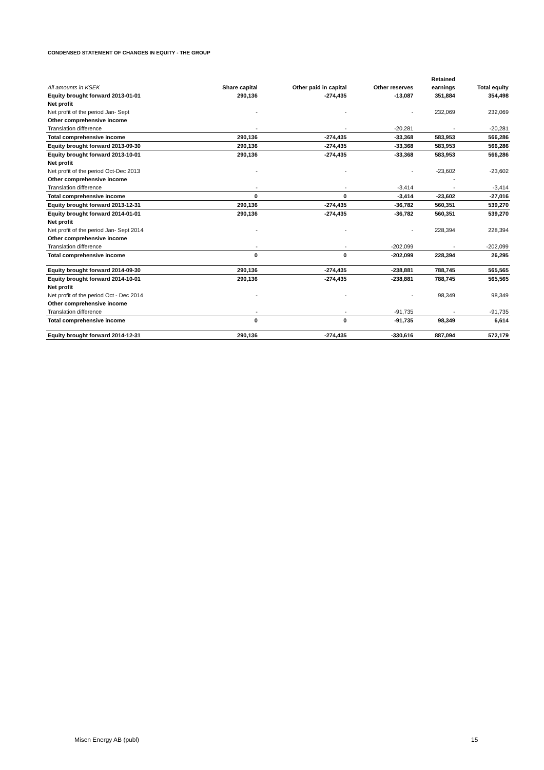CONDENSED STATEMENT OF CHANGES IN EQUITY - THE GROUP
| | | | | Retained | |
| --- | --- | --- | --- | --- | --- |
| All amounts in KSEK | Share capital | Other paid in capital | Other reserves | earnings | Total equity |
| Equity brought forward 2013-01-01 | 290,136 | -274,435 | -13,087 | 351,884 | 354,498 |
| Net profit | | | | | |
| Net profit of the period Jan- Sept | - | - | - | 232,069 | 232,069 |
| Other comprehensive income | | | | | |
| Translation difference | - | - | -20,281 | - | -20,281 |
| Total comprehensive income | 290,136 | -274,435 | -33,368 | 583,953 | 566,286 |
| Equity brought forward 2013-09-30 | 290,136 | -274,435 | -33,368 | 583,953 | 566,286 |
| Equity brought forward 2013-10-01 | 290,136 | -274,435 | -33,368 | 583,953 | 566,286 |
| Net profit | | | | | |
| Net profit of the period Oct-Dec 2013 | - | - | - | -23,602 | -23,602 |
| Other comprehensive income | | | | - | |
| Translation difference | - | - | -3,414 | - | -3,414 |
| Total comprehensive income | 0 | 0 | -3,414 | -23,602 | -27,016 |
| Equity brought forward 2013-12-31 | 290,136 | -274,435 | -36,782 | 560,351 | 539,270 |
| Equity brought forward 2014-01-01 | 290,136 | -274,435 | -36,782 | 560,351 | 539,270 |
| Net profit | | | | | |
| Net profit of the period Jan- Sept 2014 | - | - | - | 228,394 | 228,394 |
| Other comprehensive income | | | | | |
| Translation difference | - | - | -202,099 | - | -202,099 |
| Total comprehensive income | 0 | 0 | -202,099 | 228,394 | 26,295 |
| Equity brought forward 2014-09-30 | 290,136 | -274,435 | -238,881 | 788,745 | 565,565 |
| Equity brought forward 2014-10-01 | 290,136 | -274,435 | -238,881 | 788,745 | 565,565 |
| Net profit | | | | | |
| Net profit of the period Oct - Dec 2014 | - | - | - | 98,349 | 98,349 |
| Other comprehensive income | | | | | |
| Translation difference | - | - | -91,735 | - | -91,735 |
| Total comprehensive income | 0 | 0 | -91,735 | 98,349 | 6,614 |
| Equity brought forward 2014-12-31 | 290,136 | -274,435 | -330,616 | 887,094 | 572,179 |
Misen Energy AB (publ) 15